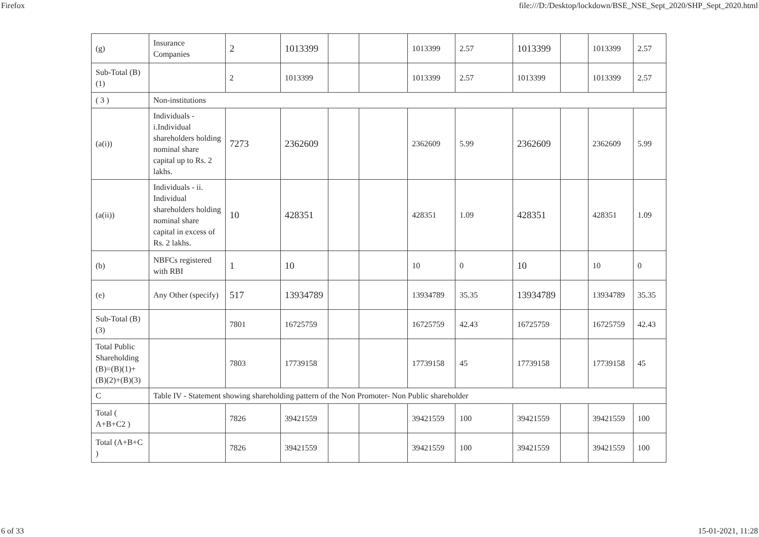Firefox file:///D:/Desktop/lockdown/BSE_NSE_Sept_2020/SHP_Sept_2020.html
| (g) | Insurance Companies | 2 | 1013399 | | | 1013399 | 2.57 | 1013399 | | 1013399 | 2.57 |
| Sub-Total (B)(1) | | 2 | 1013399 | | | 1013399 | 2.57 | 1013399 | | 1013399 | 2.57 |
| ( 3 ) | Non-institutions | | | | | | | | | | |
| (a(i)) | Individuals - i.Individual shareholders holding nominal share capital up to Rs. 2 lakhs. | 7273 | 2362609 | | | 2362609 | 5.99 | 2362609 | | 2362609 | 5.99 |
| (a(ii)) | Individuals - ii. Individual shareholders holding nominal share capital in excess of Rs. 2 lakhs. | 10 | 428351 | | | 428351 | 1.09 | 428351 | | 428351 | 1.09 |
| (b) | NBFCs registered with RBI | 1 | 10 | | | 10 | 0 | 10 | | 10 | 0 |
| (e) | Any Other (specify) | 517 | 13934789 | | | 13934789 | 35.35 | 13934789 | | 13934789 | 35.35 |
| Sub-Total (B)(3) | | 7801 | 16725759 | | | 16725759 | 42.43 | 16725759 | | 16725759 | 42.43 |
| Total Public Shareholding (B)=(B)(1)+(B)(2)+(B)(3) | | 7803 | 17739158 | | | 17739158 | 45 | 17739158 | | 17739158 | 45 |
| C | Table IV - Statement showing shareholding pattern of the Non Promoter- Non Public shareholder | | | | | | | | | | |
| Total ( A+B+C2 ) | | 7826 | 39421559 | | | 39421559 | 100 | 39421559 | | 39421559 | 100 |
| Total (A+B+C ) | | 7826 | 39421559 | | | 39421559 | 100 | 39421559 | | 39421559 | 100 |
6 of 33 15-01-2021, 11:28